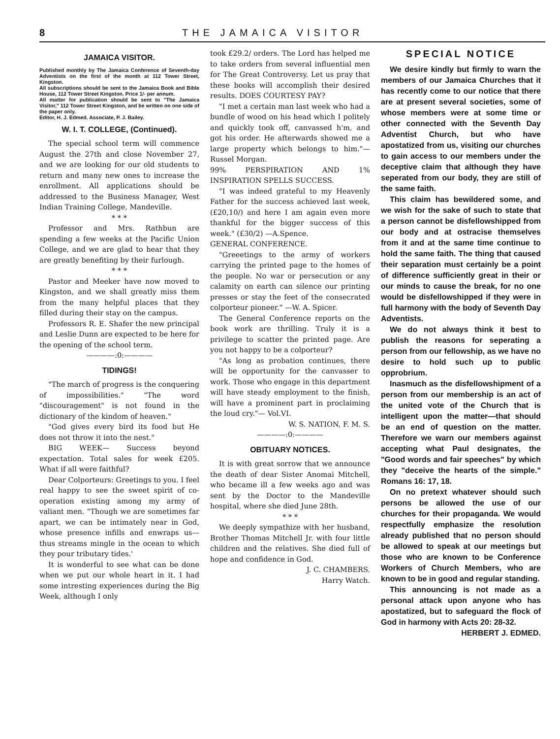8 THE JAMAICA VISITOR
JAMAICA VISITOR.
Published monthly by The Jamaica Conference of Seventh-day Adventists on the first of the month at 112 Tower Street, Kingston.
All subscriptions should be sent to the Jamaica Book and Bible House, 112 Tower Street Kingston. Price 1/- per annum.
All matter for publication should be sent to "The Jamaica Visitor," 112 Tower Street Kingston, and be written on one side of the paper only.
Editor, H. J. Edmed. Associate, P. J. Bailey.
W. I. T. COLLEGE, (Continued).
The special school term will commence August the 27th and close November 27, and we are looking for our old students to return and many new ones to increase the enrollment. All applications should be addressed to the Business Manager, West Indian Training College, Mandeville.
* * *
Professor and Mrs. Rathbun are spending a few weeks at the Pacific Union College, and we are glad to hear that they are greatly benefiting by their furlough.
* * *
Pastor and Meeker have now moved to Kingston, and we shall greatly miss them from the many helpful places that they filled during their stay on the campus.
Professors R. E. Shafer the new principal and Leslie Dunn are expected to be here for the opening of the school term.
————:0:————
TIDINGS!
"The march of progress is the conquering of impossibilities." "The word "discouragement" is not found in the dictionary of the kindom of heaven."
"God gives every bird its food but He does not throw it into the nest."
BIG WEEK— Success beyond expectation. Total sales for week £205. What if all were faithful?
Dear Colporteurs: Greetings to you. I feel real happy to see the sweet spirit of co-operation existing among my army of valiant men. "Though we are sometimes far apart, we can be intimately near in God, whose presence infills and enwraps us— thus streams mingle in the ocean to which they pour tributary tides.'
It is wonderful to see what can be done when we put our whole heart in it. I had some intresting experiences during the Big Week, although I only
took £29.2/ orders. The Lord has helped me to take orders from several influential men for The Great Controversy. Let us pray that these books will accomplish their desired results. DOES COURTESY PAY?
"I met a certain man last week who had a bundle of wood on his head which I politely and quickly took off, canvassed h'm, and got his order. He afterwards showed me a large property which belongs to him."— Russel Morgan.
99% PERSPIRATION AND 1% INSPIRATION SPELLS SUCCESS.
"I was indeed grateful to my Heavenly Father for the success achieved last week, (£20,10/) and here I am again even more thankful for the bigger success of this week." (£30/2) —A.Spence.
GENERAL CONFERENCE.
"Greeetings to the army of workers carrying the printed page to the homes of the people. No war or persecution or any calamity on earth can silence our printing presses or stay the feet of the consecrated colporteur pioneer." —W. A. Spicer.
The General Conference reports on the book work are thrilling. Truly it is a privilege to scatter the printed page. Are you not happy to be a colporteur?
"As long as probation continues, there will be opportunity for the canvasser to work. Those who engage in this department will have steady employment to the finish, will have a prominent part in proclaiming the loud cry."— Vol.VI.
W. S. NATION, F. M. S.
————:0:————
OBITUARY NOTICES.
It is with great sorrow that we announce the death of dear Sister Anomai Mitchell, who became ill a few weeks ago and was sent by the Doctor to the Mandeville hospital, where she died June 28th.
* * *
We deeply sympathize with her husband, Brother Thomas Mitchell Jr. with four little children and the relatives. She died full of hope and confidence in God.
J. C. CHAMBERS.
Harry Watch.
SPECIAL NOTICE
We desire kindly but firmly to warn the members of our Jamaica Churches that it has recently come to our notice that there are at present several societies, some of whose members were at some time or other connected with the Seventh Day Adventist Church, but who have apostatized from us, visiting our churches to gain access to our members under the deceptive claim that although they have seperated from our body, they are still of the same faith.
This claim has bewildered some, and we wish for the sake of such to state that a person cannot be disfellowshipped from our body and at ostracise themselves from it and at the same time continue to hold the same faith. The thing that caused their separation must certainly be a point of difference sufficiently great in their or our minds to cause the break, for no one would be disfellowshipped if they were in full harmony with the body of Seventh Day Adventists.
We do not always think it best to publish the reasons for seperating a person from our fellowship, as we have no desire to hold such up to public opprobrium.
Inasmuch as the disfellowshipment of a person from our membership is an act of the united vote of the Church that is intelligent upon the matter—that should be an end of question on the matter. Therefore we warn our members against accepting what Paul designates, the "Good words and fair speeches" by which they "deceive the hearts of the simple." Romans 16: 17, 18.
On no pretext whatever should such persons be allowed the use of our churches for their propaganda. We would respectfully emphasize the resolution already published that no person should be allowed to speak at our meetings but those who are known to be Conference Workers of Church Members, who are known to be in good and regular standing.
This announcing is not made as a personal attack upon anyone who has apostatized, but to safeguard the flock of God in harmony with Acts 20: 28-32.
HERBERT J. EDMED.